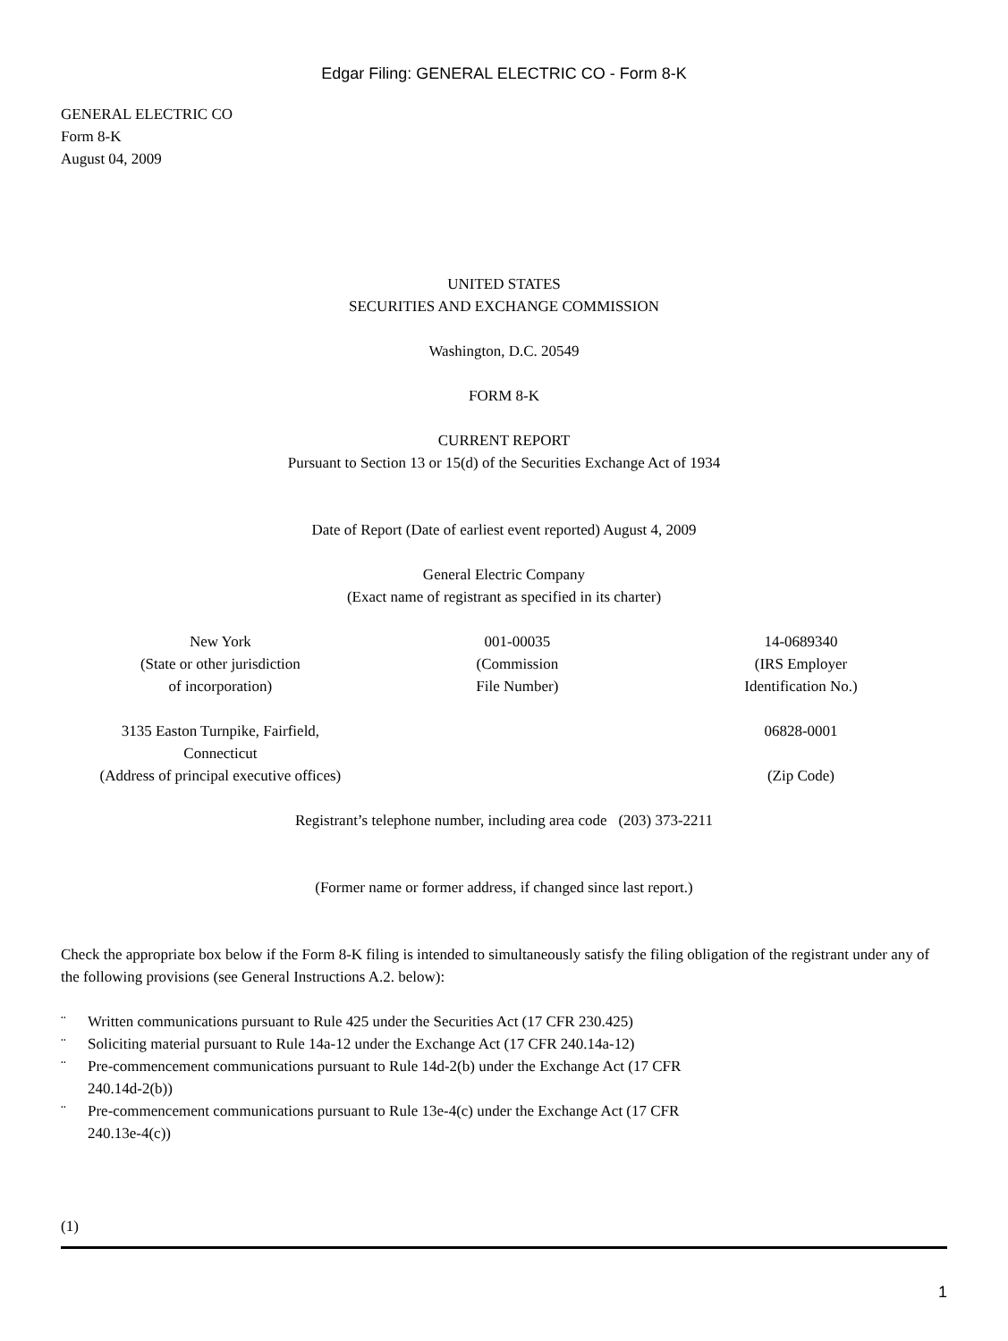Edgar Filing: GENERAL ELECTRIC CO - Form 8-K
GENERAL ELECTRIC CO
Form 8-K
August 04, 2009
UNITED STATES
SECURITIES AND EXCHANGE COMMISSION
Washington, D.C. 20549
FORM 8-K
CURRENT REPORT
Pursuant to Section 13 or 15(d) of the Securities Exchange Act of 1934
Date of Report (Date of earliest event reported) August 4, 2009
General Electric Company
(Exact name of registrant as specified in its charter)
| New York (State or other jurisdiction of incorporation) | 001-00035 (Commission File Number) | 14-0689340 (IRS Employer Identification No.) |
| 3135 Easton Turnpike, Fairfield, Connecticut (Address of principal executive offices) | | 06828-0001 (Zip Code) |
Registrant’s telephone number, including area code (203) 373-2211
(Former name or former address, if changed since last report.)
Check the appropriate box below if the Form 8-K filing is intended to simultaneously satisfy the filing obligation of the registrant under any of the following provisions (see General Instructions A.2. below):
¨ Written communications pursuant to Rule 425 under the Securities Act (17 CFR 230.425)
¨ Soliciting material pursuant to Rule 14a-12 under the Exchange Act (17 CFR 240.14a-12)
¨ Pre-commencement communications pursuant to Rule 14d-2(b) under the Exchange Act (17 CFR
240.14d-2(b))
¨ Pre-commencement communications pursuant to Rule 13e-4(c) under the Exchange Act (17 CFR
240.13e-4(c))
(1)
1